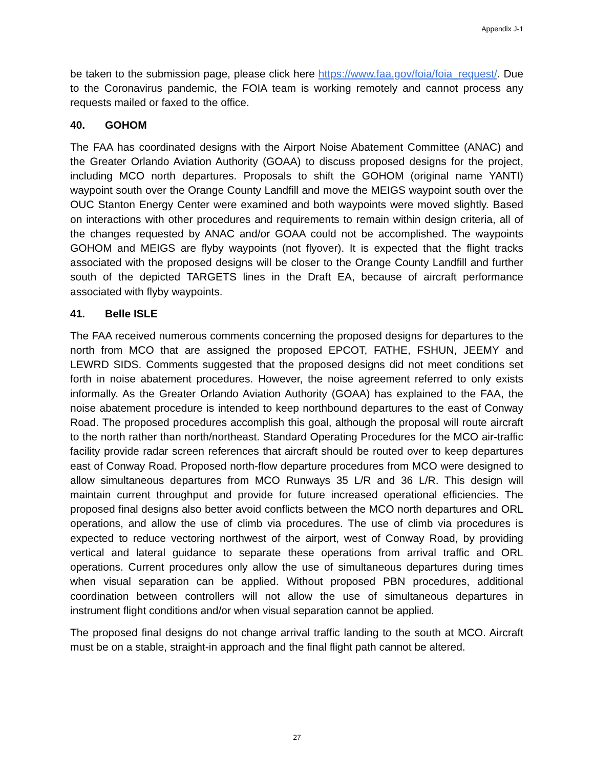Appendix J-1
be taken to the submission page, please click here https://www.faa.gov/foia/foia_request/. Due to the Coronavirus pandemic, the FOIA team is working remotely and cannot process any requests mailed or faxed to the office.
40. GOHOM
The FAA has coordinated designs with the Airport Noise Abatement Committee (ANAC) and the Greater Orlando Aviation Authority (GOAA) to discuss proposed designs for the project, including MCO north departures. Proposals to shift the GOHOM (original name YANTI) waypoint south over the Orange County Landfill and move the MEIGS waypoint south over the OUC Stanton Energy Center were examined and both waypoints were moved slightly. Based on interactions with other procedures and requirements to remain within design criteria, all of the changes requested by ANAC and/or GOAA could not be accomplished. The waypoints GOHOM and MEIGS are flyby waypoints (not flyover). It is expected that the flight tracks associated with the proposed designs will be closer to the Orange County Landfill and further south of the depicted TARGETS lines in the Draft EA, because of aircraft performance associated with flyby waypoints.
41. Belle ISLE
The FAA received numerous comments concerning the proposed designs for departures to the north from MCO that are assigned the proposed EPCOT, FATHE, FSHUN, JEEMY and LEWRD SIDS. Comments suggested that the proposed designs did not meet conditions set forth in noise abatement procedures. However, the noise agreement referred to only exists informally. As the Greater Orlando Aviation Authority (GOAA) has explained to the FAA, the noise abatement procedure is intended to keep northbound departures to the east of Conway Road. The proposed procedures accomplish this goal, although the proposal will route aircraft to the north rather than north/northeast. Standard Operating Procedures for the MCO air-traffic facility provide radar screen references that aircraft should be routed over to keep departures east of Conway Road. Proposed north-flow departure procedures from MCO were designed to allow simultaneous departures from MCO Runways 35 L/R and 36 L/R. This design will maintain current throughput and provide for future increased operational efficiencies. The proposed final designs also better avoid conflicts between the MCO north departures and ORL operations, and allow the use of climb via procedures. The use of climb via procedures is expected to reduce vectoring northwest of the airport, west of Conway Road, by providing vertical and lateral guidance to separate these operations from arrival traffic and ORL operations. Current procedures only allow the use of simultaneous departures during times when visual separation can be applied. Without proposed PBN procedures, additional coordination between controllers will not allow the use of simultaneous departures in instrument flight conditions and/or when visual separation cannot be applied.
The proposed final designs do not change arrival traffic landing to the south at MCO. Aircraft must be on a stable, straight-in approach and the final flight path cannot be altered.
27